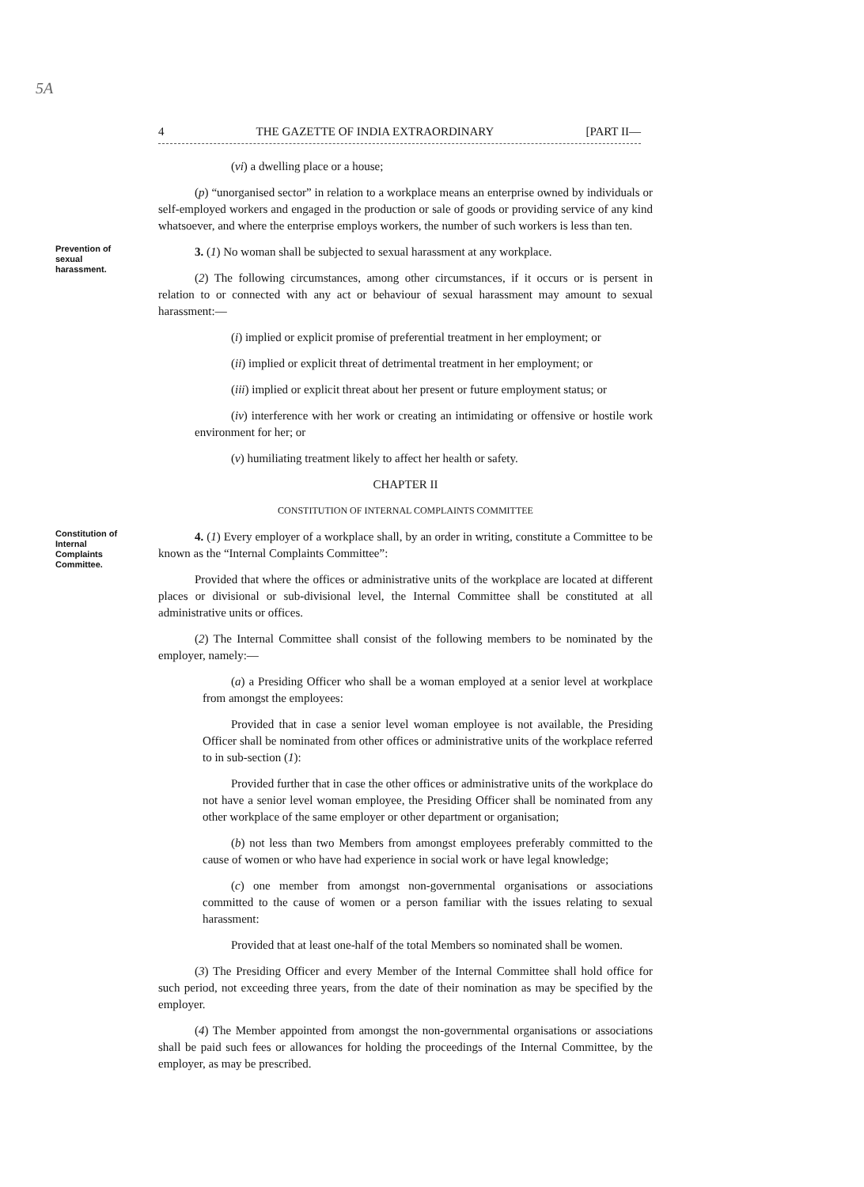5A
4 THE GAZETTE OF INDIA EXTRAORDINARY [PART II—
(vi) a dwelling place or a house;
(p) “unorganised sector” in relation to a workplace means an enterprise owned by individuals or self-employed workers and engaged in the production or sale of goods or providing service of any kind whatsoever, and where the enterprise employs workers, the number of such workers is less than ten.
Prevention of sexual harassment.
3. (1) No woman shall be subjected to sexual harassment at any workplace.
(2) The following circumstances, among other circumstances, if it occurs or is persent in relation to or connected with any act or behaviour of sexual harassment may amount to sexual harassment:—
(i) implied or explicit promise of preferential treatment in her employment; or
(ii) implied or explicit threat of detrimental treatment in her employment; or
(iii) implied or explicit threat about her present or future employment status; or
(iv) interference with her work or creating an intimidating or offensive or hostile work environment for her; or
(v) humiliating treatment likely to affect her health or safety.
CHAPTER II
CONSTITUTION OF INTERNAL COMPLAINTS COMMITTEE
Constitution of Internal Complaints Committee.
4. (1) Every employer of a workplace shall, by an order in writing, constitute a Committee to be known as the “Internal Complaints Committee”:
Provided that where the offices or administrative units of the workplace are located at different places or divisional or sub-divisional level, the Internal Committee shall be constituted at all administrative units or offices.
(2) The Internal Committee shall consist of the following members to be nominated by the employer, namely:—
(a) a Presiding Officer who shall be a woman employed at a senior level at workplace from amongst the employees:
Provided that in case a senior level woman employee is not available, the Presiding Officer shall be nominated from other offices or administrative units of the workplace referred to in sub-section (1):
Provided further that in case the other offices or administrative units of the workplace do not have a senior level woman employee, the Presiding Officer shall be nominated from any other workplace of the same employer or other department or organisation;
(b) not less than two Members from amongst employees preferably committed to the cause of women or who have had experience in social work or have legal knowledge;
(c) one member from amongst non-governmental organisations or associations committed to the cause of women or a person familiar with the issues relating to sexual harassment:
Provided that at least one-half of the total Members so nominated shall be women.
(3) The Presiding Officer and every Member of the Internal Committee shall hold office for such period, not exceeding three years, from the date of their nomination as may be specified by the employer.
(4) The Member appointed from amongst the non-governmental organisations or associations shall be paid such fees or allowances for holding the proceedings of the Internal Committee, by the employer, as may be prescribed.